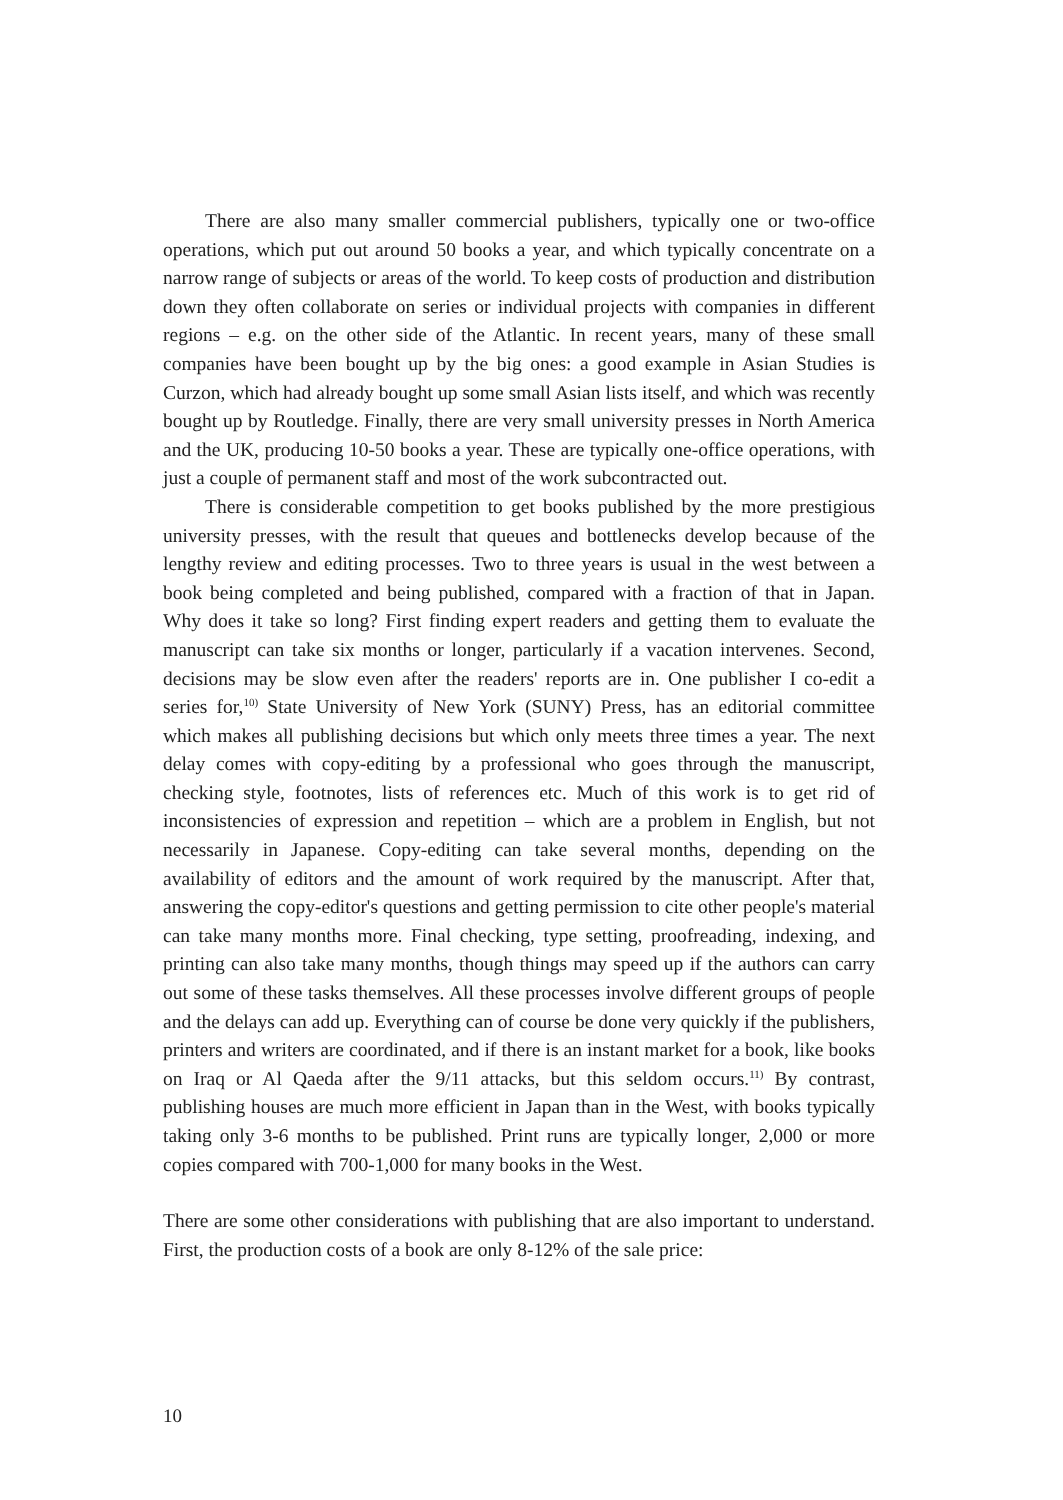There are also many smaller commercial publishers, typically one or two-office operations, which put out around 50 books a year, and which typically concentrate on a narrow range of subjects or areas of the world. To keep costs of production and distribution down they often collaborate on series or individual projects with companies in different regions – e.g. on the other side of the Atlantic. In recent years, many of these small companies have been bought up by the big ones: a good example in Asian Studies is Curzon, which had already bought up some small Asian lists itself, and which was recently bought up by Routledge. Finally, there are very small university presses in North America and the UK, producing 10-50 books a year. These are typically one-office operations, with just a couple of permanent staff and most of the work subcontracted out.
There is considerable competition to get books published by the more prestigious university presses, with the result that queues and bottlenecks develop because of the lengthy review and editing processes. Two to three years is usual in the west between a book being completed and being published, compared with a fraction of that in Japan. Why does it take so long? First finding expert readers and getting them to evaluate the manuscript can take six months or longer, particularly if a vacation intervenes. Second, decisions may be slow even after the readers' reports are in. One publisher I co-edit a series for,<sup>10)</sup> State University of New York (SUNY) Press, has an editorial committee which makes all publishing decisions but which only meets three times a year. The next delay comes with copy-editing by a professional who goes through the manuscript, checking style, footnotes, lists of references etc. Much of this work is to get rid of inconsistencies of expression and repetition – which are a problem in English, but not necessarily in Japanese. Copy-editing can take several months, depending on the availability of editors and the amount of work required by the manuscript. After that, answering the copy-editor's questions and getting permission to cite other people's material can take many months more. Final checking, type setting, proofreading, indexing, and printing can also take many months, though things may speed up if the authors can carry out some of these tasks themselves. All these processes involve different groups of people and the delays can add up. Everything can of course be done very quickly if the publishers, printers and writers are coordinated, and if there is an instant market for a book, like books on Iraq or Al Qaeda after the 9/11 attacks, but this seldom occurs.<sup>11)</sup> By contrast, publishing houses are much more efficient in Japan than in the West, with books typically taking only 3-6 months to be published. Print runs are typically longer, 2,000 or more copies compared with 700-1,000 for many books in the West.
There are some other considerations with publishing that are also important to understand. First, the production costs of a book are only 8-12% of the sale price:
10